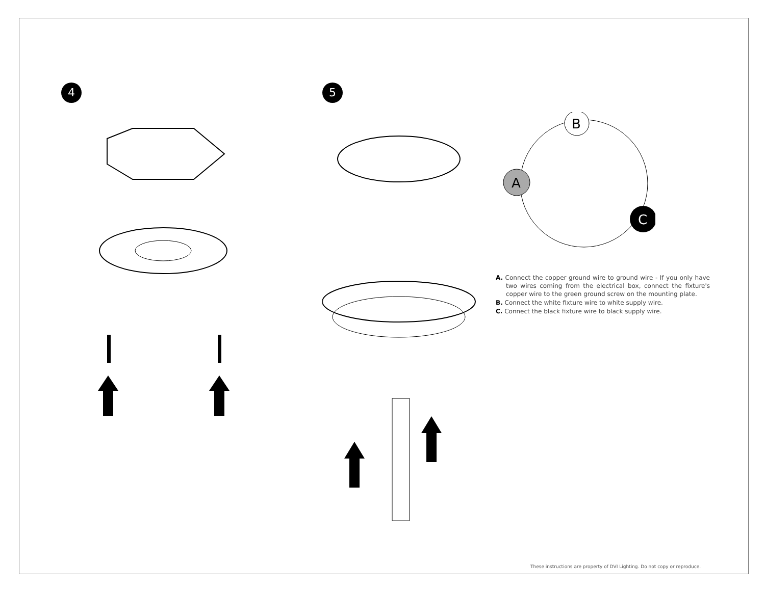4 5
A. Connect the copper ground wire to ground wire - If you only have two wires coming from the electrical box, connect the fixture's copper wire to the green ground screw on the mounting plate.
B. Connect the white fixture wire to white supply wire.
C. Connect the black fixture wire to black supply wire.
B
A
C
These instructions are property of DVI Lighting. Do not copy or reproduce.